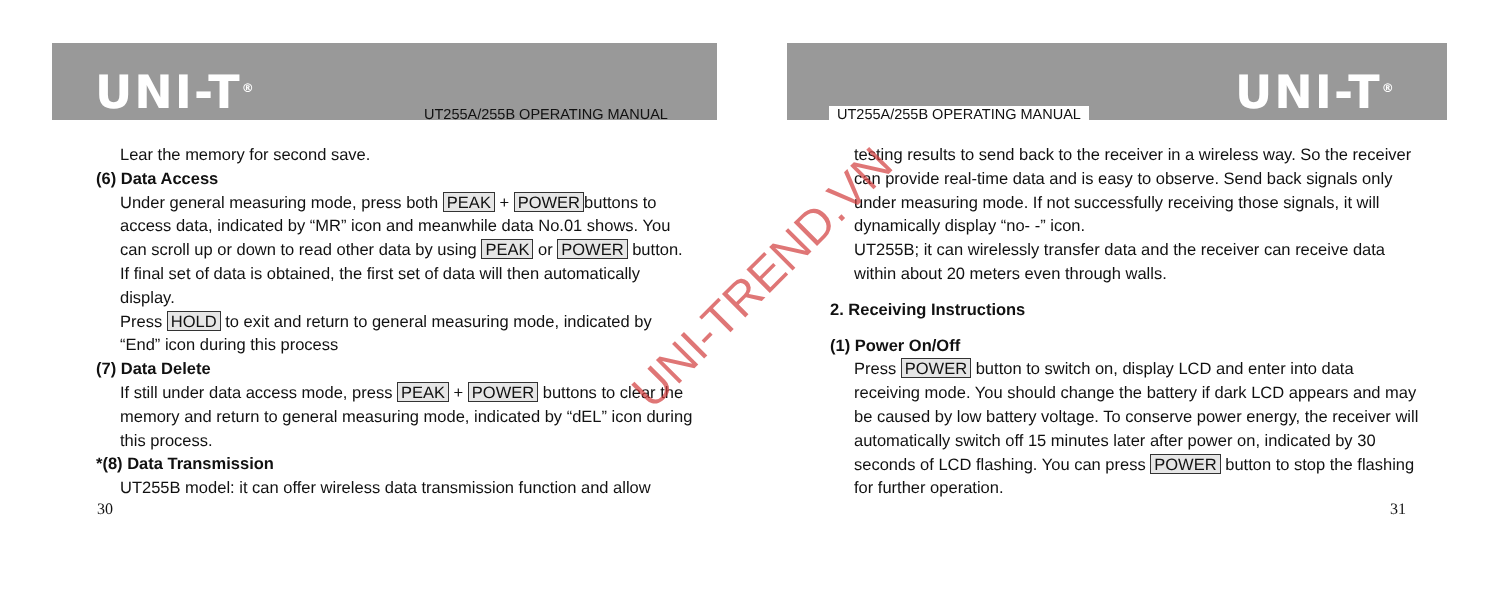UNI-T<sup>®</sup> UT255A/255B OPERATING MANUAL
Lear the memory for second save.
(6) Data Access
Under general measuring mode, press both PEAK + POWER buttons to access data, indicated by “MR” icon and meanwhile data No.01 shows. You can scroll up or down to read other data by using PEAK or POWER button. If final set of data is obtained, the first set of data will then automatically display.
Press HOLD to exit and return to general measuring mode, indicated by “End” icon during this process
(7) Data Delete
If still under data access mode, press PEAK + POWER buttons to clear the memory and return to general measuring mode, indicated by “dEL” icon during this process.
*(8) Data Transmission
UT255B model: it can offer wireless data transmission function and allow
30
UT255A/255B OPERATING MANUAL UNI-T<sup>®</sup>
testing results to send back to the receiver in a wireless way. So the receiver can provide real-time data and is easy to observe. Send back signals only under measuring mode. If not successfully receiving those signals, it will dynamically display “no- -” icon.
UT255B; it can wirelessly transfer data and the receiver can receive data within about 20 meters even through walls.
2. Receiving Instructions
(1) Power On/Off
Press POWER button to switch on, display LCD and enter into data receiving mode. You should change the battery if dark LCD appears and may be caused by low battery voltage. To conserve power energy, the receiver will automatically switch off 15 minutes later after power on, indicated by 30 seconds of LCD flashing. You can press POWER button to stop the flashing for further operation.
31
UNI-TREND.VN